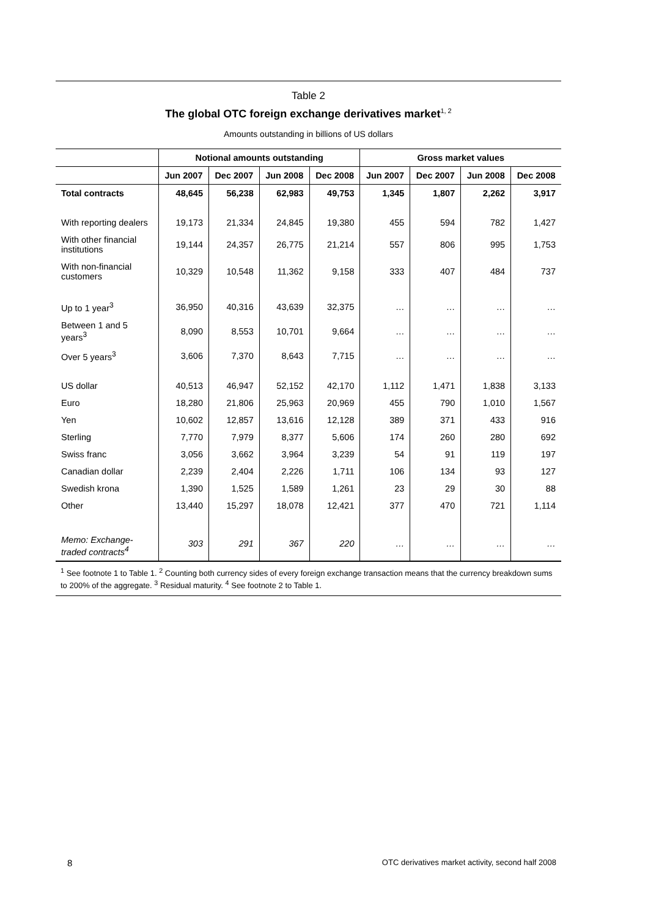Table 2
The global OTC foreign exchange derivatives market<sup>1, 2</sup>
Amounts outstanding in billions of US dollars
| | Notional amounts outstanding | | | | Gross market values | | | |
| --- | --- | --- | --- | --- | --- | --- | --- | --- |
| | Jun 2007 | Dec 2007 | Jun 2008 | Dec 2008 | Jun 2007 | Dec 2007 | Jun 2008 | Dec 2008 |
| Total contracts | 48,645 | 56,238 | 62,983 | 49,753 | 1,345 | 1,807 | 2,262 | 3,917 |
| With reporting dealers | 19,173 | 21,334 | 24,845 | 19,380 | 455 | 594 | 782 | 1,427 |
| With other financial institutions | 19,144 | 24,357 | 26,775 | 21,214 | 557 | 806 | 995 | 1,753 |
| With non-financial customers | 10,329 | 10,548 | 11,362 | 9,158 | 333 | 407 | 484 | 737 |
| Up to 1 year<sup>3</sup> | 36,950 | 40,316 | 43,639 | 32,375 | … | … | … | … |
| Between 1 and 5 years<sup>3</sup> | 8,090 | 8,553 | 10,701 | 9,664 | … | … | … | … |
| Over 5 years<sup>3</sup> | 3,606 | 7,370 | 8,643 | 7,715 | … | … | … | … |
| US dollar | 40,513 | 46,947 | 52,152 | 42,170 | 1,112 | 1,471 | 1,838 | 3,133 |
| Euro | 18,280 | 21,806 | 25,963 | 20,969 | 455 | 790 | 1,010 | 1,567 |
| Yen | 10,602 | 12,857 | 13,616 | 12,128 | 389 | 371 | 433 | 916 |
| Sterling | 7,770 | 7,979 | 8,377 | 5,606 | 174 | 260 | 280 | 692 |
| Swiss franc | 3,056 | 3,662 | 3,964 | 3,239 | 54 | 91 | 119 | 197 |
| Canadian dollar | 2,239 | 2,404 | 2,226 | 1,711 | 106 | 134 | 93 | 127 |
| Swedish krona | 1,390 | 1,525 | 1,589 | 1,261 | 23 | 29 | 30 | 88 |
| Other | 13,440 | 15,297 | 18,078 | 12,421 | 377 | 470 | 721 | 1,114 |
| Memo: Exchange-traded contracts<sup>4</sup> | 303 | 291 | 367 | 220 | … | … | … | … |
<sup>1</sup> See footnote 1 to Table 1. <sup>2</sup> Counting both currency sides of every foreign exchange transaction means that the currency breakdown sums to 200% of the aggregate. <sup>3</sup> Residual maturity. <sup>4</sup> See footnote 2 to Table 1.
8 OTC derivatives market activity, second half 2008